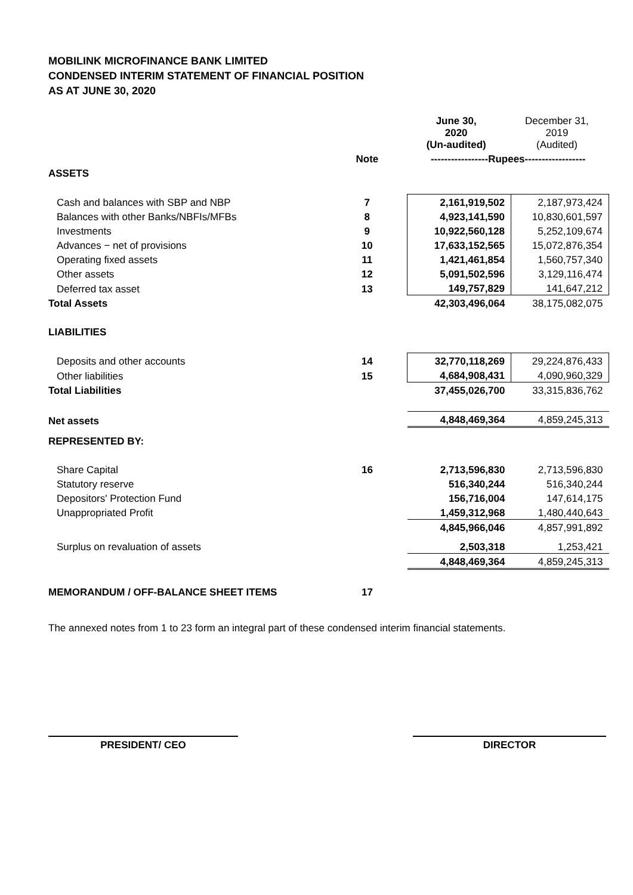MOBILINK MICROFINANCE BANK LIMITED
CONDENSED INTERIM STATEMENT OF FINANCIAL POSITION
AS AT JUNE 30, 2020
| | | June 30, 2020 (Un-audited) | December 31, 2019 (Audited) |
| | Note | -----------------Rupees------------------ | |
| ASSETS | | | |
| Cash and balances with SBP and NBP | 7 | 2,161,919,502 | 2,187,973,424 |
| Balances with other Banks/NBFIs/MFBs | 8 | 4,923,141,590 | 10,830,601,597 |
| Investments | 9 | 10,922,560,128 | 5,252,109,674 |
| Advances − net of provisions | 10 | 17,633,152,565 | 15,072,876,354 |
| Operating fixed assets | 11 | 1,421,461,854 | 1,560,757,340 |
| Other assets | 12 | 5,091,502,596 | 3,129,116,474 |
| Deferred tax asset | 13 | 149,757,829 | 141,647,212 |
| Total Assets | | 42,303,496,064 | 38,175,082,075 |
| LIABILITIES | | | |
| Deposits and other accounts | 14 | 32,770,118,269 | 29,224,876,433 |
| Other liabilities | 15 | 4,684,908,431 | 4,090,960,329 |
| Total Liabilities | | 37,455,026,700 | 33,315,836,762 |
| Net assets | | 4,848,469,364 | 4,859,245,313 |
| REPRESENTED BY: | | | |
| Share Capital | 16 | 2,713,596,830 | 2,713,596,830 |
| Statutory reserve | | 516,340,244 | 516,340,244 |
| Depositors' Protection Fund | | 156,716,004 | 147,614,175 |
| Unappropriated Profit | | 1,459,312,968 | 1,480,440,643 |
| | | 4,845,966,046 | 4,857,991,892 |
| Surplus on revaluation of assets | | 2,503,318 | 1,253,421 |
| | | 4,848,469,364 | 4,859,245,313 |
| MEMORANDUM / OFF-BALANCE SHEET ITEMS | 17 | | |
The annexed notes from 1 to 23 form an integral part of these condensed interim financial statements.
PRESIDENT/ CEO DIRECTOR